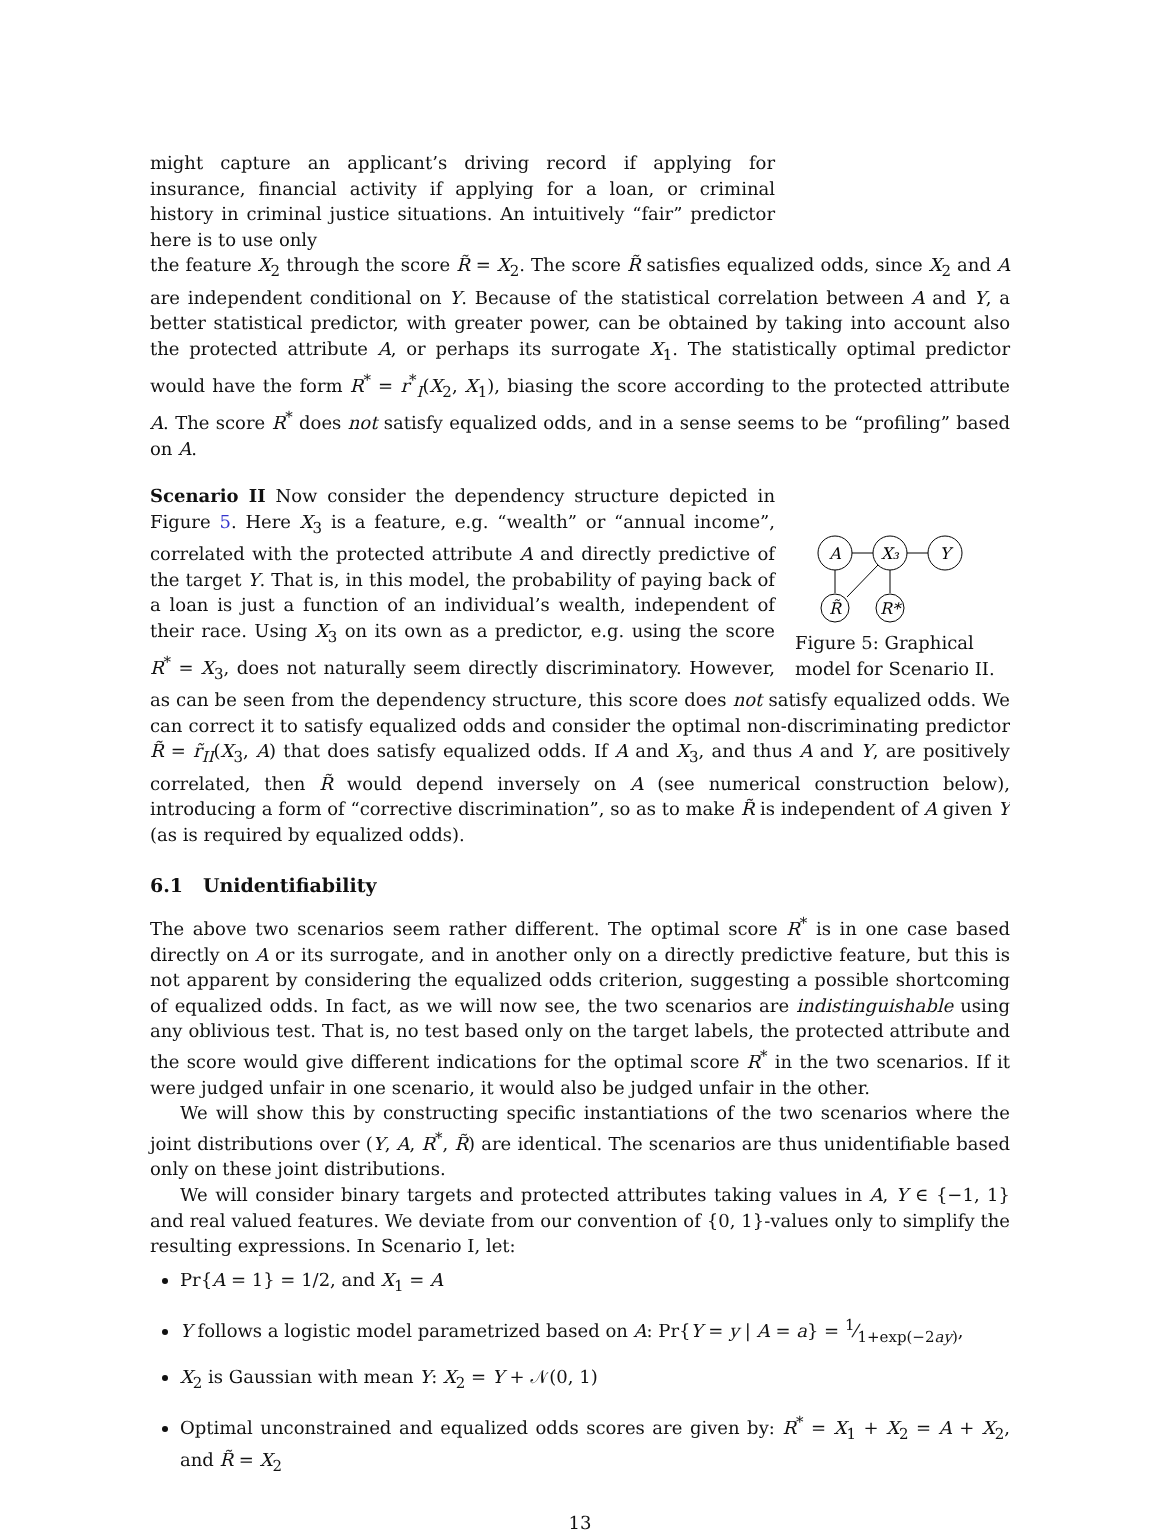might capture an applicant’s driving record if applying for insurance, financial activity if applying for a loan, or criminal history in criminal justice situations. An intuitively “fair” predictor here is to use only
the feature X<sub>2</sub> through the score R̃ = X<sub>2</sub>. The score R̃ satisfies equalized odds, since X<sub>2</sub> and A are independent conditional on Y. Because of the statistical correlation between A and Y, a better statistical predictor, with greater power, can be obtained by taking into account also the protected attribute A, or perhaps its surrogate X<sub>1</sub>. The statistically optimal predictor would have the form R<sup>*</sup> = r<sup>*</sup><sub>I</sub>(X<sub>2</sub>, X<sub>1</sub>), biasing the score according to the protected attribute A. The score R<sup>*</sup> does not satisfy equalized odds, and in a sense seems to be “profiling” based on A.
A
X₃
Y
R̃
R*
Figure 5: Graphical model for Scenario II.
Scenario II Now consider the dependency structure depicted in Figure 5. Here X<sub>3</sub> is a feature, e.g. “wealth” or “annual income”, correlated with the protected attribute A and directly predictive of the target Y. That is, in this model, the probability of paying back of a loan is just a function of an individual’s wealth, independent of their race. Using X<sub>3</sub> on its own as a predictor, e.g. using the score R<sup>*</sup> = X<sub>3</sub>, does not naturally seem directly discriminatory. However, as can be seen from the dependency structure, this score does not satisfy equalized odds. We can correct it to satisfy equalized odds and consider the optimal non-discriminating predictor R̃ = r̃<sub>II</sub>(X<sub>3</sub>, A) that does satisfy equalized odds. If A and X<sub>3</sub>, and thus A and Y, are positively correlated, then R̃ would depend inversely on A (see numerical construction below), introducing a form of “corrective discrimination”, so as to make R̃ is independent of A given Y (as is required by equalized odds).
6.1 Unidentifiability
The above two scenarios seem rather different. The optimal score R<sup>*</sup> is in one case based directly on A or its surrogate, and in another only on a directly predictive feature, but this is not apparent by considering the equalized odds criterion, suggesting a possible shortcoming of equalized odds. In fact, as we will now see, the two scenarios are indistinguishable using any oblivious test. That is, no test based only on the target labels, the protected attribute and the score would give different indications for the optimal score R<sup>*</sup> in the two scenarios. If it were judged unfair in one scenario, it would also be judged unfair in the other.
We will show this by constructing specific instantiations of the two scenarios where the joint distributions over (Y, A, R<sup>*</sup>, R̃) are identical. The scenarios are thus unidentifiable based only on these joint distributions.
We will consider binary targets and protected attributes taking values in A, Y ∈ {−1, 1} and real valued features. We deviate from our convention of {0, 1}-values only to simplify the resulting expressions. In Scenario I, let:
Pr{A = 1} = 1/2, and X<sub>1</sub> = A
Y follows a logistic model parametrized based on A: Pr{Y = y | A = a} = 1⁄1+exp(−2ay),
X<sub>2</sub> is Gaussian with mean Y: X<sub>2</sub> = Y + 𝒩(0, 1)
Optimal unconstrained and equalized odds scores are given by: R<sup>*</sup> = X<sub>1</sub> + X<sub>2</sub> = A + X<sub>2</sub>, and R̃ = X<sub>2</sub>
13